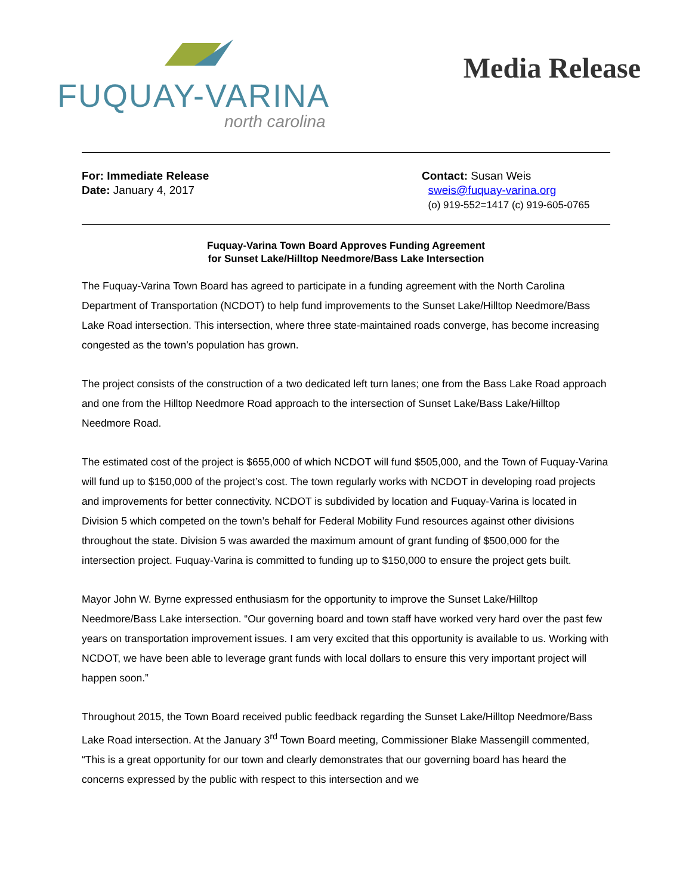FUQUAY-VARINA
north carolina
Media Release
For: Immediate Release
Date: January 4, 2017
Contact: Susan Weis
sweis@fuquay-varina.org
(o) 919-552=1417 (c) 919-605-0765
Fuquay-Varina Town Board Approves Funding Agreement
for Sunset Lake/Hilltop Needmore/Bass Lake Intersection
The Fuquay-Varina Town Board has agreed to participate in a funding agreement with the North Carolina Department of Transportation (NCDOT) to help fund improvements to the Sunset Lake/Hilltop Needmore/Bass Lake Road intersection. This intersection, where three state-maintained roads converge, has become increasing congested as the town’s population has grown.
The project consists of the construction of a two dedicated left turn lanes; one from the Bass Lake Road approach and one from the Hilltop Needmore Road approach to the intersection of Sunset Lake/Bass Lake/Hilltop Needmore Road.
The estimated cost of the project is $655,000 of which NCDOT will fund $505,000, and the Town of Fuquay-Varina will fund up to $150,000 of the project’s cost. The town regularly works with NCDOT in developing road projects and improvements for better connectivity. NCDOT is subdivided by location and Fuquay-Varina is located in Division 5 which competed on the town’s behalf for Federal Mobility Fund resources against other divisions throughout the state. Division 5 was awarded the maximum amount of grant funding of $500,000 for the intersection project. Fuquay-Varina is committed to funding up to $150,000 to ensure the project gets built.
Mayor John W. Byrne expressed enthusiasm for the opportunity to improve the Sunset Lake/Hilltop Needmore/Bass Lake intersection. “Our governing board and town staff have worked very hard over the past few years on transportation improvement issues. I am very excited that this opportunity is available to us. Working with NCDOT, we have been able to leverage grant funds with local dollars to ensure this very important project will happen soon.”
Throughout 2015, the Town Board received public feedback regarding the Sunset Lake/Hilltop Needmore/Bass Lake Road intersection. At the January 3<sup>rd</sup> Town Board meeting, Commissioner Blake Massengill commented, “This is a great opportunity for our town and clearly demonstrates that our governing board has heard the concerns expressed by the public with respect to this intersection and we